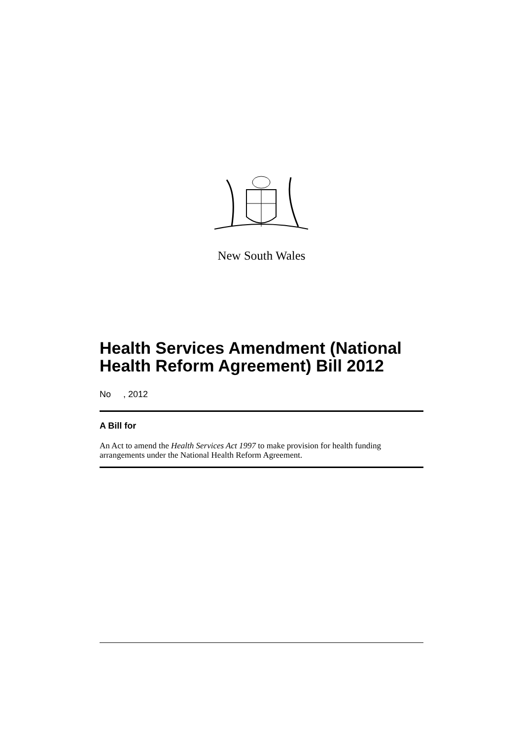New South Wales
Health Services Amendment (National Health Reform Agreement) Bill 2012
No , 2012
A Bill for
An Act to amend the Health Services Act 1997 to make provision for health funding arrangements under the National Health Reform Agreement.